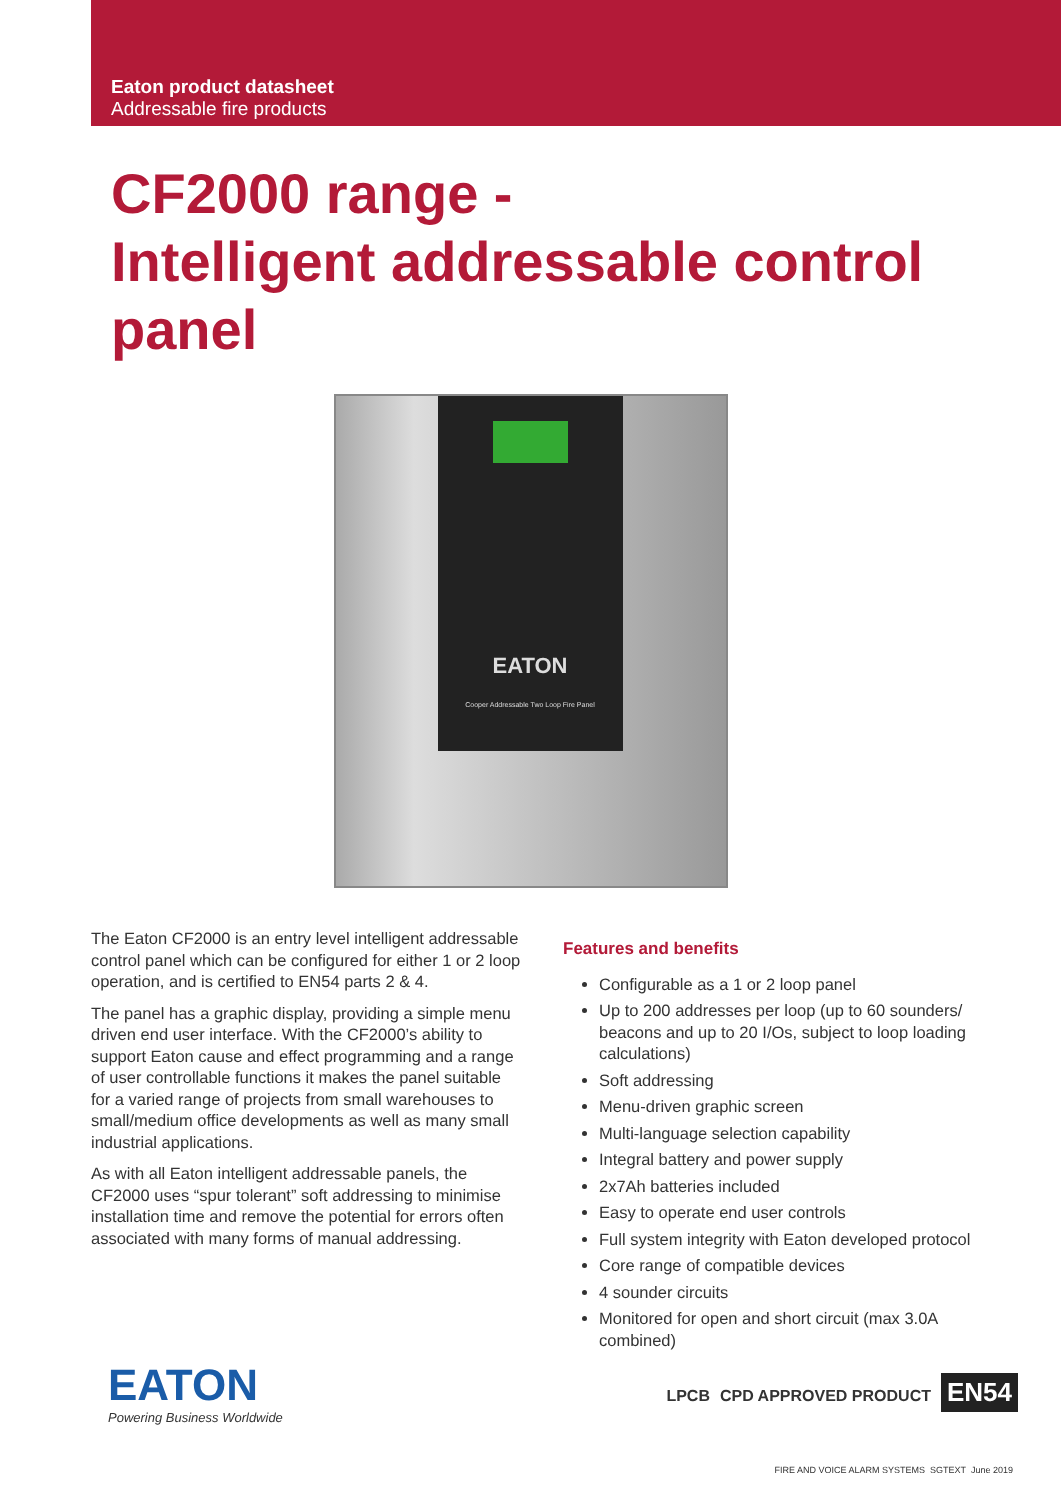Eaton product datasheet
Addressable fire products
CF2000 range -
Intelligent addressable control panel
EATON
Cooper Addressable Two Loop Fire Panel
The Eaton CF2000 is an entry level intelligent addressable control panel which can be configured for either 1 or 2 loop operation, and is certified to EN54 parts 2 & 4.
The panel has a graphic display, providing a simple menu driven end user interface. With the CF2000’s ability to support Eaton cause and effect programming and a range of user controllable functions it makes the panel suitable for a varied range of projects from small warehouses to small/medium office developments as well as many small industrial applications.
As with all Eaton intelligent addressable panels, the CF2000 uses “spur tolerant” soft addressing to minimise installation time and remove the potential for errors often associated with many forms of manual addressing.
Features and benefits
Configurable as a 1 or 2 loop panel
Up to 200 addresses per loop (up to 60 sounders/ beacons and up to 20 I/Os, subject to loop loading calculations)
Soft addressing
Menu-driven graphic screen
Multi-language selection capability
Integral battery and power supply
2x7Ah batteries included
Easy to operate end user controls
Full system integrity with Eaton developed protocol
Core range of compatible devices
4 sounder circuits
Monitored for open and short circuit (max 3.0A combined)
EATON
Powering Business Worldwide
LPCB CPD APPROVED PRODUCT EN54
FIRE AND VOICE ALARM SYSTEMS SGTEXT June 2019